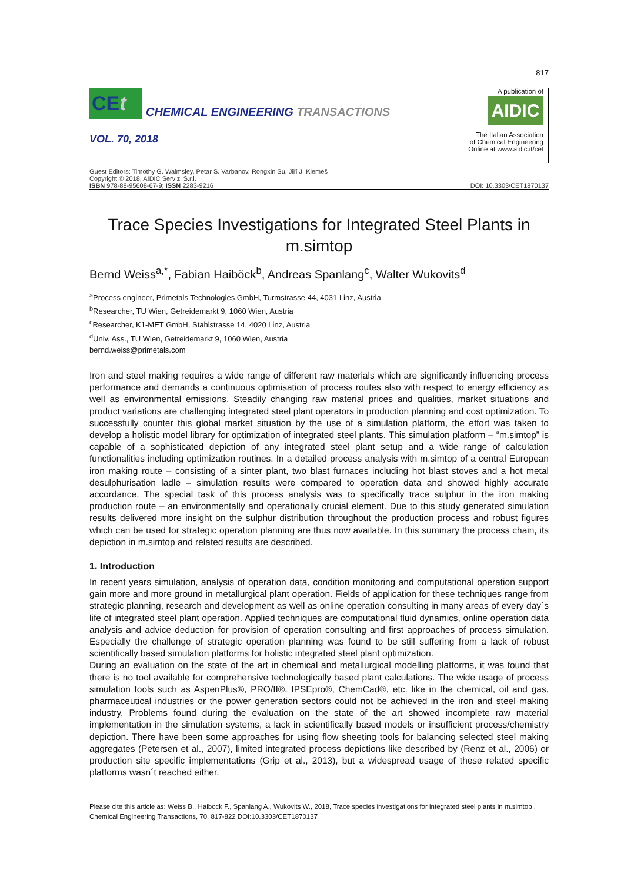817
CEt
CHEMICAL ENGINEERING TRANSACTIONS
VOL. 70, 2018
A publication of
AIDIC
The Italian Association
of Chemical Engineering
Online at www.aidic.it/cet
Guest Editors: Timothy G. Walmsley, Petar S. Varbanov, Rongxin Su, Jiří J. Klemeš
Copyright © 2018, AIDIC Servizi S.r.l.
ISBN 978-88-95608-67-9; ISSN 2283-9216 DOI: 10.3303/CET1870137
Trace Species Investigations for Integrated Steel Plants in m.simtop
Bernd Weiss<sup>a,*</sup>, Fabian Haiböck<sup>b</sup>, Andreas Spanlang<sup>c</sup>, Walter Wukovits<sup>d</sup>
<sup>a</sup> Process engineer, Primetals Technologies GmbH, Turmstrasse 44, 4031 Linz, Austria
<sup>b</sup> Researcher, TU Wien, Getreidemarkt 9, 1060 Wien, Austria
<sup>c</sup> Researcher, K1-MET GmbH, Stahlstrasse 14, 4020 Linz, Austria
<sup>d</sup> Univ. Ass., TU Wien, Getreidemarkt 9, 1060 Wien, Austria
bernd.weiss@primetals.com
Iron and steel making requires a wide range of different raw materials which are significantly influencing process performance and demands a continuous optimisation of process routes also with respect to energy efficiency as well as environmental emissions. Steadily changing raw material prices and qualities, market situations and product variations are challenging integrated steel plant operators in production planning and cost optimization. To successfully counter this global market situation by the use of a simulation platform, the effort was taken to develop a holistic model library for optimization of integrated steel plants. This simulation platform – “m.simtop” is capable of a sophisticated depiction of any integrated steel plant setup and a wide range of calculation functionalities including optimization routines. In a detailed process analysis with m.simtop of a central European iron making route – consisting of a sinter plant, two blast furnaces including hot blast stoves and a hot metal desulphurisation ladle – simulation results were compared to operation data and showed highly accurate accordance. The special task of this process analysis was to specifically trace sulphur in the iron making production route – an environmentally and operationally crucial element. Due to this study generated simulation results delivered more insight on the sulphur distribution throughout the production process and robust figures which can be used for strategic operation planning are thus now available. In this summary the process chain, its depiction in m.simtop and related results are described.
1. Introduction
In recent years simulation, analysis of operation data, condition monitoring and computational operation support gain more and more ground in metallurgical plant operation. Fields of application for these techniques range from strategic planning, research and development as well as online operation consulting in many areas of every day´s life of integrated steel plant operation. Applied techniques are computational fluid dynamics, online operation data analysis and advice deduction for provision of operation consulting and first approaches of process simulation. Especially the challenge of strategic operation planning was found to be still suffering from a lack of robust scientifically based simulation platforms for holistic integrated steel plant optimization.
During an evaluation on the state of the art in chemical and metallurgical modelling platforms, it was found that there is no tool available for comprehensive technologically based plant calculations. The wide usage of process simulation tools such as AspenPlus®, PRO/II®, IPSEpro®, ChemCad®, etc. like in the chemical, oil and gas, pharmaceutical industries or the power generation sectors could not be achieved in the iron and steel making industry. Problems found during the evaluation on the state of the art showed incomplete raw material implementation in the simulation systems, a lack in scientifically based models or insufficient process/chemistry depiction. There have been some approaches for using flow sheeting tools for balancing selected steel making aggregates (Petersen et al., 2007), limited integrated process depictions like described by (Renz et al., 2006) or production site specific implementations (Grip et al., 2013), but a widespread usage of these related specific platforms wasn´t reached either.
Please cite this article as: Weiss B., Haibock F., Spanlang A., Wukovits W., 2018, Trace species investigations for integrated steel plants in m.simtop , Chemical Engineering Transactions, 70, 817-822 DOI:10.3303/CET1870137